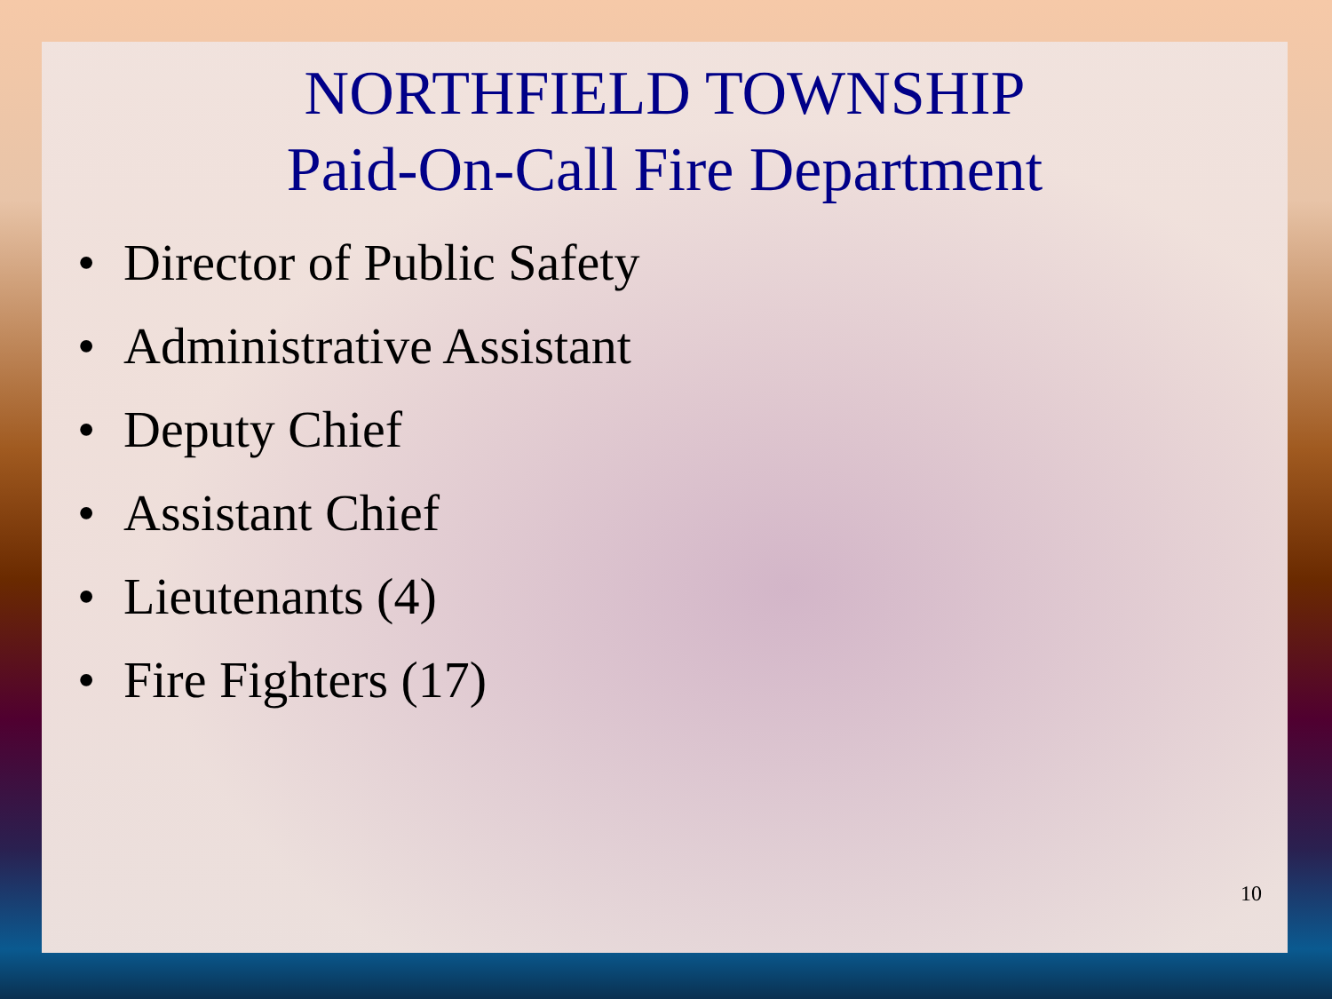NORTHFIELD TOWNSHIP
Paid-On-Call Fire Department
• Director of Public Safety
• Administrative Assistant
• Deputy Chief
• Assistant Chief
• Lieutenants (4)
• Fire Fighters (17)
10